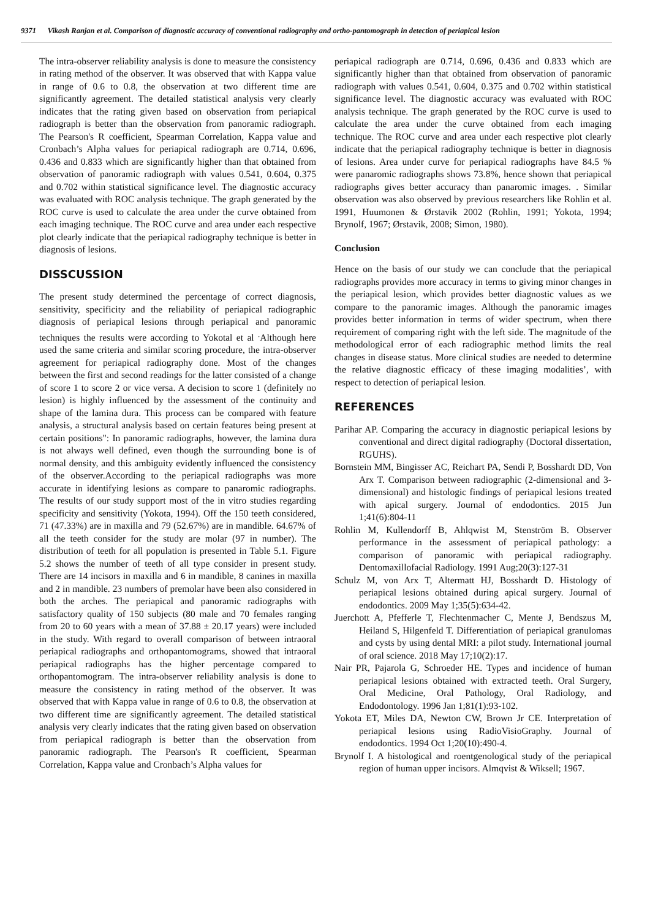9371 Vikash Ranjan et al. Comparison of diagnostic accuracy of conventional radiography and ortho-pantomograph in detection of periapical lesion
The intra-observer reliability analysis is done to measure the consistency in rating method of the observer. It was observed that with Kappa value in range of 0.6 to 0.8, the observation at two different time are significantly agreement. The detailed statistical analysis very clearly indicates that the rating given based on observation from periapical radiograph is better than the observation from panoramic radiograph. The Pearson's R coefficient, Spearman Correlation, Kappa value and Cronbach’s Alpha values for periapical radiograph are 0.714, 0.696, 0.436 and 0.833 which are significantly higher than that obtained from observation of panoramic radiograph with values 0.541, 0.604, 0.375 and 0.702 within statistical significance level. The diagnostic accuracy was evaluated with ROC analysis technique. The graph generated by the ROC curve is used to calculate the area under the curve obtained from each imaging technique. The ROC curve and area under each respective plot clearly indicate that the periapical radiography technique is better in diagnosis of lesions.
DISSCUSSION
The present study determined the percentage of correct diagnosis, sensitivity, specificity and the reliability of periapical radiographic diagnosis of periapical lesions through periapical and panoramic techniques the results were according to Yokotal et al <sup>.</sup>Although here used the same criteria and similar scoring procedure, the intra-observer agreement for periapical radiography done. Most of the changes between the first and second readings for the latter consisted of a change of score 1 to score 2 or vice versa. A decision to score 1 (definitely no lesion) is highly influenced by the assessment of the continuity and shape of the lamina dura. This process can be compared with feature analysis, a structural analysis based on certain features being present at certain positions": In panoramic radiographs, however, the lamina dura is not always well defined, even though the surrounding bone is of normal density, and this ambiguity evidently influenced the consistency of the observer.According to the periapical radiographs was more accurate in identifying lesions as compare to panaromic radiographs. The results of our study support most of the in vitro studies regarding specificity and sensitivity (Yokota, 1994). Off the 150 teeth considered, 71 (47.33%) are in maxilla and 79 (52.67%) are in mandible. 64.67% of all the teeth consider for the study are molar (97 in number). The distribution of teeth for all population is presented in Table 5.1. Figure 5.2 shows the number of teeth of all type consider in present study. There are 14 incisors in maxilla and 6 in mandible, 8 canines in maxilla and 2 in mandible. 23 numbers of premolar have been also considered in both the arches. The periapical and panoramic radiographs with satisfactory quality of 150 subjects (80 male and 70 females ranging from 20 to 60 years with a mean of 37.88 ± 20.17 years) were included in the study. With regard to overall comparison of between intraoral periapical radiographs and orthopantomograms, showed that intraoral periapical radiographs has the higher percentage compared to orthopantomogram. The intra-observer reliability analysis is done to measure the consistency in rating method of the observer. It was observed that with Kappa value in range of 0.6 to 0.8, the observation at two different time are significantly agreement. The detailed statistical analysis very clearly indicates that the rating given based on observation from periapical radiograph is better than the observation from panoramic radiograph. The Pearson's R coefficient, Spearman Correlation, Kappa value and Cronbach’s Alpha values for
periapical radiograph are 0.714, 0.696, 0.436 and 0.833 which are significantly higher than that obtained from observation of panoramic radiograph with values 0.541, 0.604, 0.375 and 0.702 within statistical significance level. The diagnostic accuracy was evaluated with ROC analysis technique. The graph generated by the ROC curve is used to calculate the area under the curve obtained from each imaging technique. The ROC curve and area under each respective plot clearly indicate that the periapical radiography technique is better in diagnosis of lesions. Area under curve for periapical radiographs have 84.5 % were panaromic radiographs shows 73.8%, hence shown that periapical radiographs gives better accuracy than panaromic images. . Similar observation was also observed by previous researchers like Rohlin et al. 1991, Huumonen & Ørstavik 2002 (Rohlin, 1991; Yokota, 1994; Brynolf, 1967; Ørstavik, 2008; Simon, 1980).
Conclusion
Hence on the basis of our study we can conclude that the periapical radiographs provides more accuracy in terms to giving minor changes in the periapical lesion, which provides better diagnostic values as we compare to the panoramic images. Although the panoramic images provides better information in terms of wider spectrum, when there requirement of comparing right with the left side. The magnitude of the methodological error of each radiographic method limits the real changes in disease status. More clinical studies are needed to determine the relative diagnostic efficacy of these imaging modalities’, with respect to detection of periapical lesion.
REFERENCES
Parihar AP. Comparing the accuracy in diagnostic periapical lesions by conventional and direct digital radiography (Doctoral dissertation, RGUHS).
Bornstein MM, Bingisser AC, Reichart PA, Sendi P, Bosshardt DD, Von Arx T. Comparison between radiographic (2-dimensional and 3-dimensional) and histologic findings of periapical lesions treated with apical surgery. Journal of endodontics. 2015 Jun 1;41(6):804-11
Rohlin M, Kullendorff B, Ahlqwist M, Stenström B. Observer performance in the assessment of periapical pathology: a comparison of panoramic with periapical radiography. Dentomaxillofacial Radiology. 1991 Aug;20(3):127-31
Schulz M, von Arx T, Altermatt HJ, Bosshardt D. Histology of periapical lesions obtained during apical surgery. Journal of endodontics. 2009 May 1;35(5):634-42.
Juerchott A, Pfefferle T, Flechtenmacher C, Mente J, Bendszus M, Heiland S, Hilgenfeld T. Differentiation of periapical granulomas and cysts by using dental MRI: a pilot study. International journal of oral science. 2018 May 17;10(2):17.
Nair PR, Pajarola G, Schroeder HE. Types and incidence of human periapical lesions obtained with extracted teeth. Oral Surgery, Oral Medicine, Oral Pathology, Oral Radiology, and Endodontology. 1996 Jan 1;81(1):93-102.
Yokota ET, Miles DA, Newton CW, Brown Jr CE. Interpretation of periapical lesions using RadioVisioGraphy. Journal of endodontics. 1994 Oct 1;20(10):490-4.
Brynolf I. A histological and roentgenological study of the periapical region of human upper incisors. Almqvist & Wiksell; 1967.